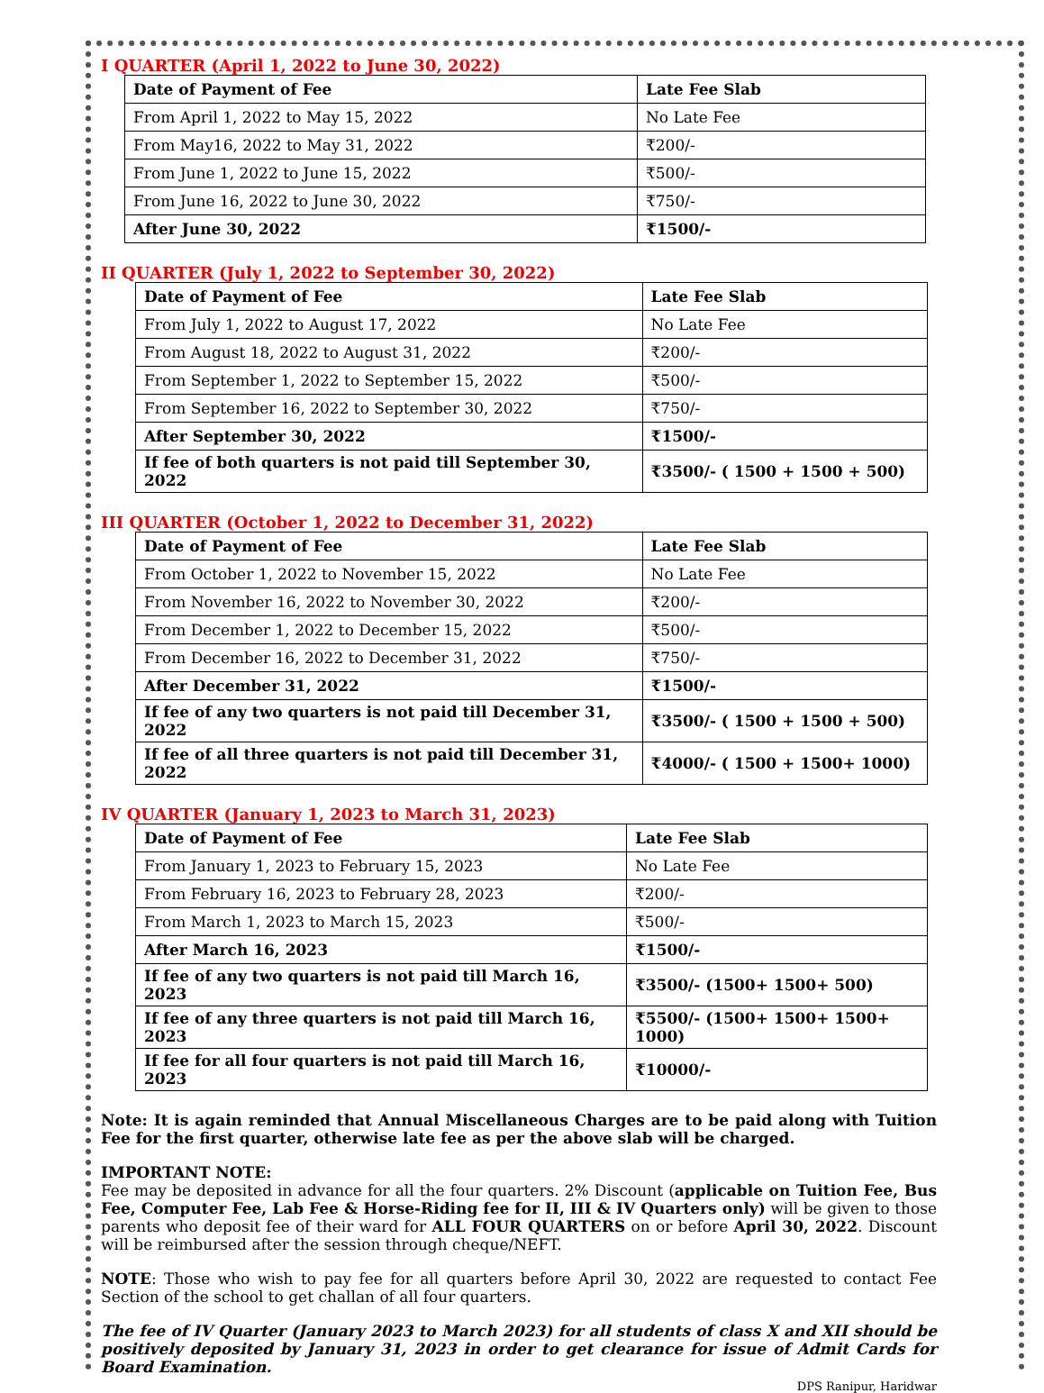I QUARTER (April 1, 2022 to June 30, 2022)
| Date of Payment of Fee | Late Fee Slab |
| --- | --- |
| From April 1, 2022 to May 15, 2022 | No Late Fee |
| From May16, 2022 to May 31, 2022 | ₹200/- |
| From June 1, 2022 to June 15, 2022 | ₹500/- |
| From June 16, 2022 to June 30, 2022 | ₹750/- |
| After June 30, 2022 | ₹1500/- |
II QUARTER (July 1, 2022 to September 30, 2022)
| Date of Payment of Fee | Late Fee Slab |
| --- | --- |
| From July 1, 2022 to August 17, 2022 | No Late Fee |
| From August 18, 2022 to August 31, 2022 | ₹200/- |
| From September 1, 2022 to September 15, 2022 | ₹500/- |
| From September 16, 2022 to September 30, 2022 | ₹750/- |
| After September 30, 2022 | ₹1500/- |
| If fee of both quarters is not paid till September 30, 2022 | ₹3500/- ( 1500 + 1500 + 500) |
III QUARTER (October 1, 2022 to December 31, 2022)
| Date of Payment of Fee | Late Fee Slab |
| --- | --- |
| From October 1, 2022 to November 15, 2022 | No Late Fee |
| From November 16, 2022 to November 30, 2022 | ₹200/- |
| From December 1, 2022 to December 15, 2022 | ₹500/- |
| From December 16, 2022 to December 31, 2022 | ₹750/- |
| After December 31, 2022 | ₹1500/- |
| If fee of any two quarters is not paid till December 31, 2022 | ₹3500/- ( 1500 + 1500 + 500) |
| If fee of all three quarters is not paid till December 31, 2022 | ₹4000/- ( 1500 + 1500+ 1000) |
IV QUARTER (January 1, 2023 to March 31, 2023)
| Date of Payment of Fee | Late Fee Slab |
| --- | --- |
| From January 1, 2023 to February 15, 2023 | No Late Fee |
| From February 16, 2023 to February 28, 2023 | ₹200/- |
| From March 1, 2023 to March 15, 2023 | ₹500/- |
| After March 16, 2023 | ₹1500/- |
| If fee of any two quarters is not paid till March 16, 2023 | ₹3500/- (1500+ 1500+ 500) |
| If fee of any three quarters is not paid till March 16, 2023 | ₹5500/- (1500+ 1500+ 1500+ 1000) |
| If fee for all four quarters is not paid till March 16, 2023 | ₹10000/- |
Note: It is again reminded that Annual Miscellaneous Charges are to be paid along with Tuition Fee for the first quarter, otherwise late fee as per the above slab will be charged.
IMPORTANT NOTE:
Fee may be deposited in advance for all the four quarters. 2% Discount (applicable on Tuition Fee, Bus Fee, Computer Fee, Lab Fee & Horse-Riding fee for II, III & IV Quarters only) will be given to those parents who deposit fee of their ward for ALL FOUR QUARTERS on or before April 30, 2022. Discount will be reimbursed after the session through cheque/NEFT.
NOTE: Those who wish to pay fee for all quarters before April 30, 2022 are requested to contact Fee Section of the school to get challan of all four quarters.
The fee of IV Quarter (January 2023 to March 2023) for all students of class X and XII should be positively deposited by January 31, 2023 in order to get clearance for issue of Admit Cards for Board Examination.
DPS Ranipur, Haridwar